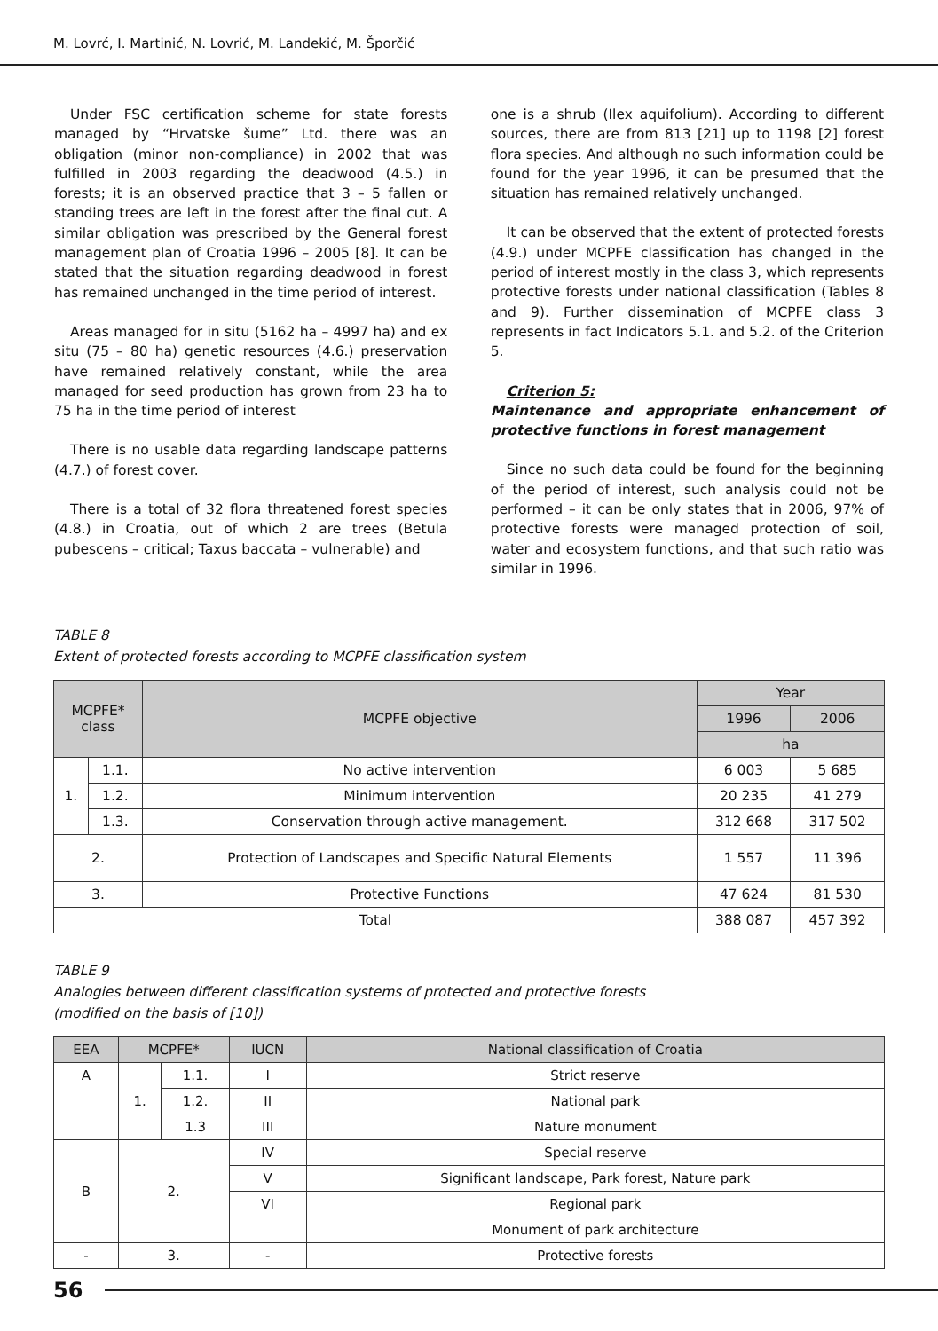M. Lovrć, I. Martinić, N. Lovrić, M. Landekić, M. Šporčić
Under FSC certification scheme for state forests managed by “Hrvatske šume” Ltd. there was an obligation (minor non-compliance) in 2002 that was fulfilled in 2003 regarding the deadwood (4.5.) in forests; it is an observed practice that 3 – 5 fallen or standing trees are left in the forest after the final cut. A similar obligation was prescribed by the General forest management plan of Croatia 1996 – 2005 [8]. It can be stated that the situation regarding deadwood in forest has remained unchanged in the time period of interest.
Areas managed for in situ (5162 ha – 4997 ha) and ex situ (75 – 80 ha) genetic resources (4.6.) preservation have remained relatively constant, while the area managed for seed production has grown from 23 ha to 75 ha in the time period of interest
There is no usable data regarding landscape patterns (4.7.) of forest cover.
There is a total of 32 flora threatened forest species (4.8.) in Croatia, out of which 2 are trees (Betula pubescens – critical; Taxus baccata – vulnerable) and
one is a shrub (Ilex aquifolium). According to different sources, there are from 813 [21] up to 1198 [2] forest flora species. And although no such information could be found for the year 1996, it can be presumed that the situation has remained relatively unchanged.
It can be observed that the extent of protected forests (4.9.) under MCPFE classification has changed in the period of interest mostly in the class 3, which represents protective forests under national classification (Tables 8 and 9). Further dissemination of MCPFE class 3 represents in fact Indicators 5.1. and 5.2. of the Criterion 5.
Criterion 5:
Maintenance and appropriate enhancement of protective functions in forest management
Since no such data could be found for the beginning of the period of interest, such analysis could not be performed – it can be only states that in 2006, 97% of protective forests were managed protection of soil, water and ecosystem functions, and that such ratio was similar in 1996.
TABLE 8
Extent of protected forests according to MCPFE classification system
| MCPFE* class | | MCPFE objective | Year | |
| --- | --- | --- | --- | --- |
| | | | 1996 | 2006 |
| | | | ha | |
| 1. | 1.1. | No active intervention | 6 003 | 5 685 |
| | 1.2. | Minimum intervention | 20 235 | 41 279 |
| | 1.3. | Conservation through active management. | 312 668 | 317 502 |
| 2. | | Protection of Landscapes and Specific Natural Elements | 1 557 | 11 396 |
| 3. | | Protective Functions | 47 624 | 81 530 |
| Total | | | 388 087 | 457 392 |
TABLE 9
Analogies between different classification systems of protected and protective forests
(modified on the basis of [10])
| EEA | MCPFE* | | IUCN | National classification of Croatia |
| --- | --- | --- | --- | --- |
| A | 1. | 1.1. | I | Strict reserve |
| | | 1.2. | II | National park |
| | | 1.3 | III | Nature monument |
| B | 2. | | IV | Special reserve |
| | | | V | Significant landscape, Park forest, Nature park |
| | | | VI | Regional park |
| | | | | Monument of park architecture |
| - | 3. | | - | Protective forests |
56